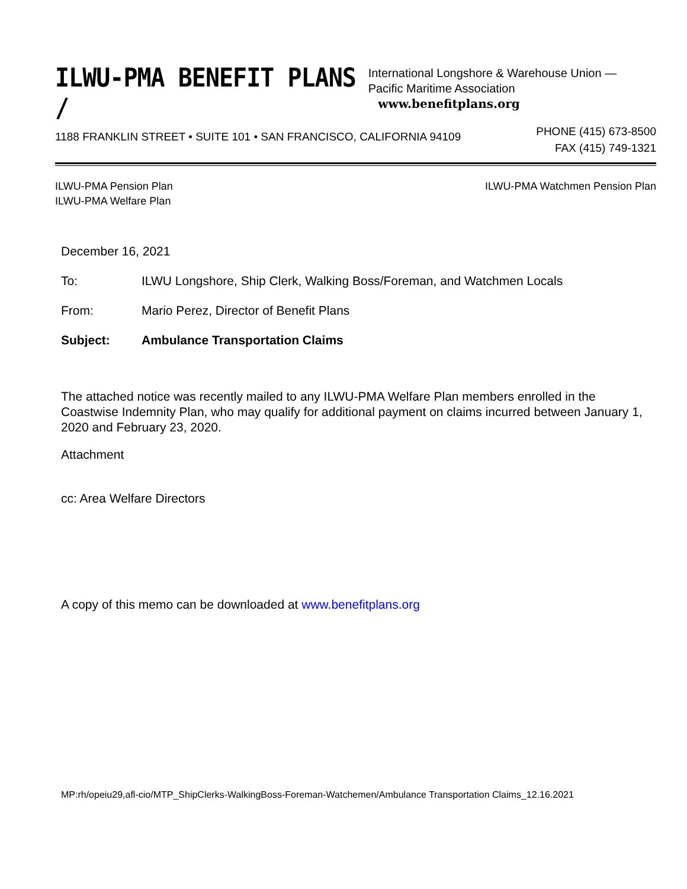ILWU-PMA BENEFIT PLANS /
International Longshore & Warehouse Union —
Pacific Maritime Association www.benefitplans.org
1188 FRANKLIN STREET • SUITE 101 • SAN FRANCISCO, CALIFORNIA 94109
PHONE (415) 673-8500
FAX (415) 749-1321
ILWU-PMA Pension Plan
ILWU-PMA Welfare Plan
ILWU-PMA Watchmen Pension Plan
December 16, 2021
To: ILWU Longshore, Ship Clerk, Walking Boss/Foreman, and Watchmen Locals
From: Mario Perez, Director of Benefit Plans
Subject: Ambulance Transportation Claims
The attached notice was recently mailed to any ILWU-PMA Welfare Plan members enrolled in the Coastwise Indemnity Plan, who may qualify for additional payment on claims incurred between January 1, 2020 and February 23, 2020.
Attachment
cc: Area Welfare Directors
A copy of this memo can be downloaded at www.benefitplans.org
MP:rh/opeiu29,afl-cio/MTP_ShipClerks-WalkingBoss-Foreman-Watchemen/Ambulance Transportation Claims_12.16.2021